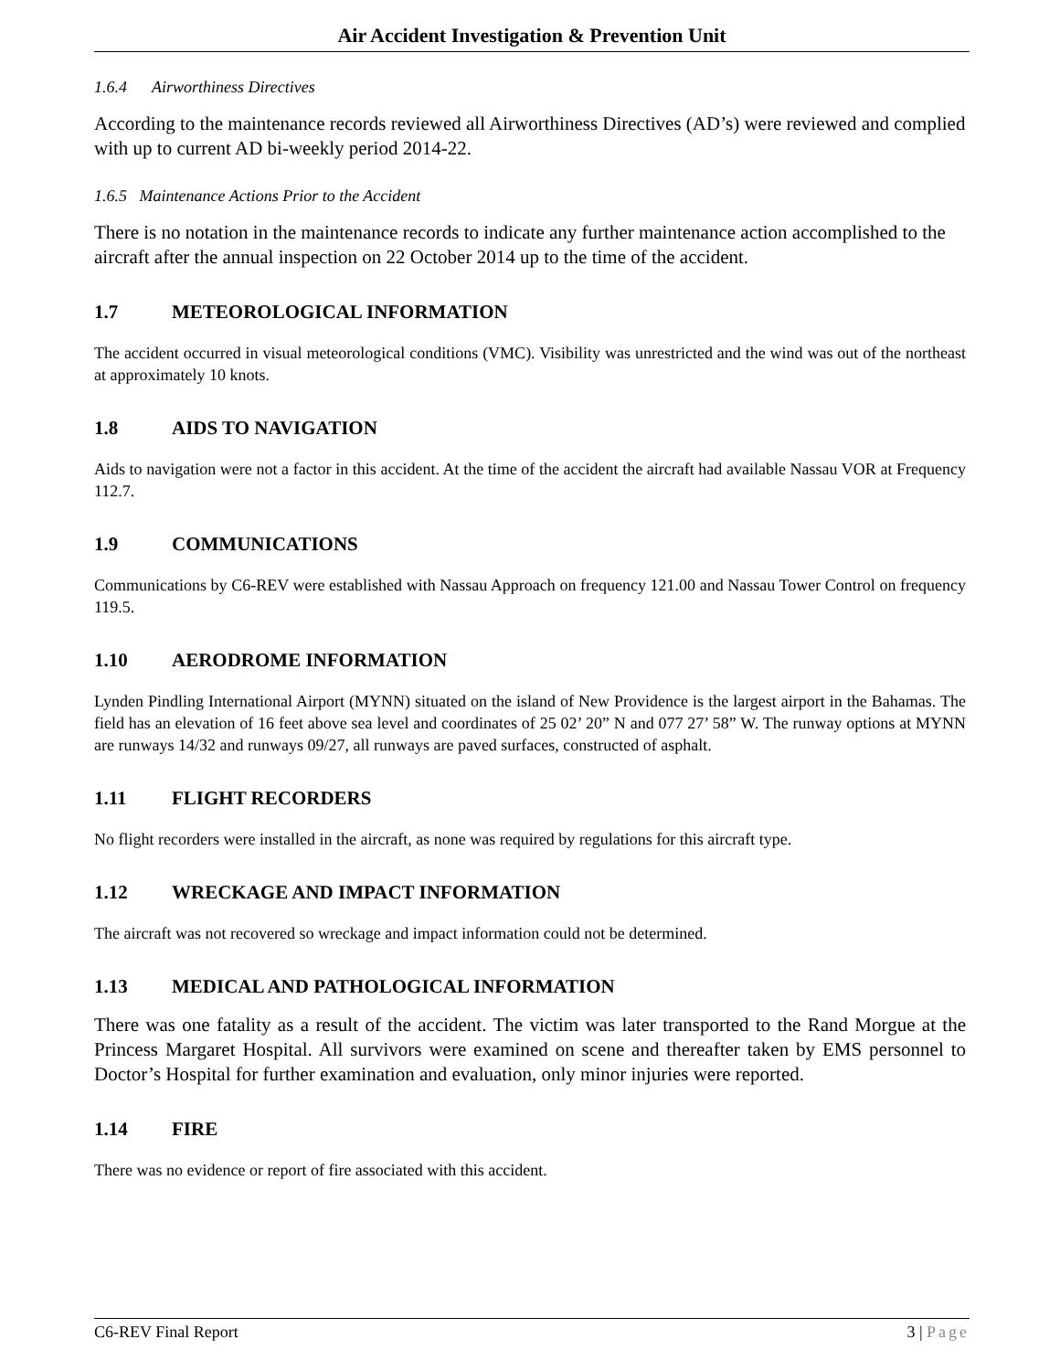Air Accident Investigation & Prevention Unit
1.6.4 Airworthiness Directives
According to the maintenance records reviewed all Airworthiness Directives (AD’s) were reviewed and complied with up to current AD bi-weekly period 2014-22.
1.6.5 Maintenance Actions Prior to the Accident
There is no notation in the maintenance records to indicate any further maintenance action accomplished to the aircraft after the annual inspection on 22 October 2014 up to the time of the accident.
1.7 METEOROLOGICAL INFORMATION
The accident occurred in visual meteorological conditions (VMC). Visibility was unrestricted and the wind was out of the northeast at approximately 10 knots.
1.8 AIDS TO NAVIGATION
Aids to navigation were not a factor in this accident. At the time of the accident the aircraft had available Nassau VOR at Frequency 112.7.
1.9 COMMUNICATIONS
Communications by C6-REV were established with Nassau Approach on frequency 121.00 and Nassau Tower Control on frequency 119.5.
1.10 AERODROME INFORMATION
Lynden Pindling International Airport (MYNN) situated on the island of New Providence is the largest airport in the Bahamas. The field has an elevation of 16 feet above sea level and coordinates of 25 02’ 20” N and 077 27’ 58” W. The runway options at MYNN are runways 14/32 and runways 09/27, all runways are paved surfaces, constructed of asphalt.
1.11 FLIGHT RECORDERS
No flight recorders were installed in the aircraft, as none was required by regulations for this aircraft type.
1.12 WRECKAGE AND IMPACT INFORMATION
The aircraft was not recovered so wreckage and impact information could not be determined.
1.13 MEDICAL AND PATHOLOGICAL INFORMATION
There was one fatality as a result of the accident. The victim was later transported to the Rand Morgue at the Princess Margaret Hospital. All survivors were examined on scene and thereafter taken by EMS personnel to Doctor’s Hospital for further examination and evaluation, only minor injuries were reported.
1.14 FIRE
There was no evidence or report of fire associated with this accident.
C6-REV Final Report 3 | Page